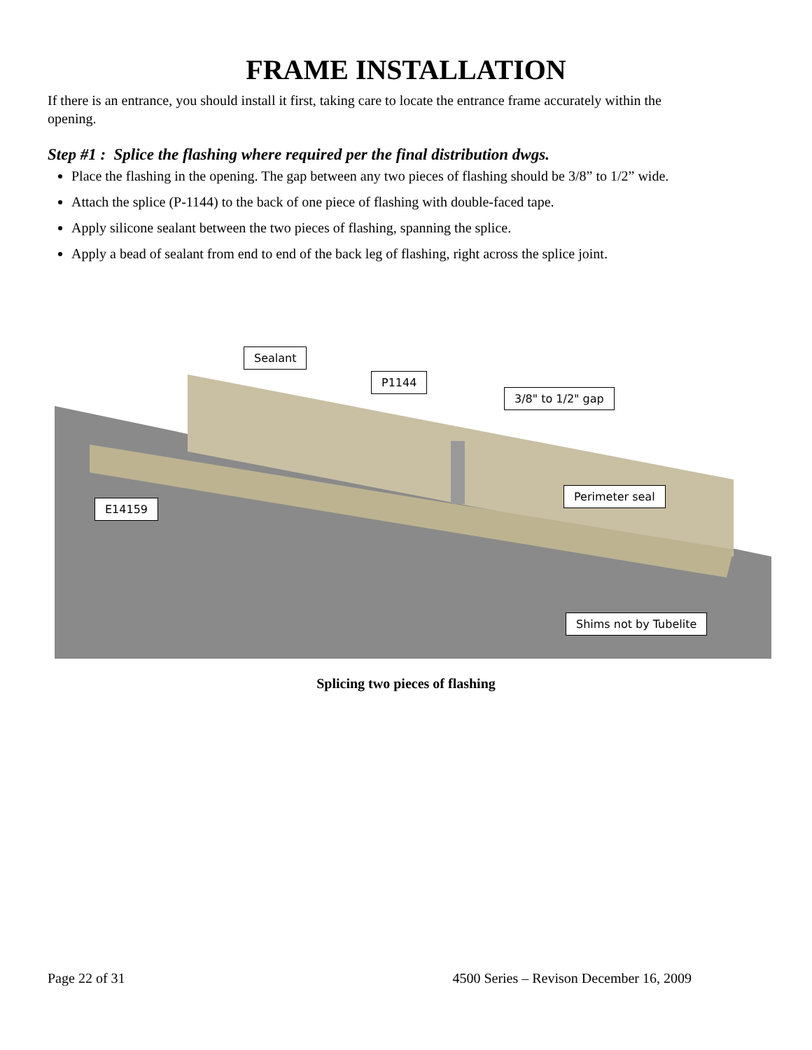FRAME INSTALLATION
If there is an entrance, you should install it first, taking care to locate the entrance frame accurately within the opening.
Step #1 : Splice the flashing where required per the final distribution dwgs.
Place the flashing in the opening. The gap between any two pieces of flashing should be 3/8” to 1/2” wide.
Attach the splice (P-1144) to the back of one piece of flashing with double-faced tape.
Apply silicone sealant between the two pieces of flashing, spanning the splice.
Apply a bead of sealant from end to end of the back leg of flashing, right across the splice joint.
Sealant
P1144
3/8" to 1/2" gap
Perimeter seal
E14159
Shims not by Tubelite
Splicing two pieces of flashing
Page 22 of 31 4500 Series – Revison December 16, 2009